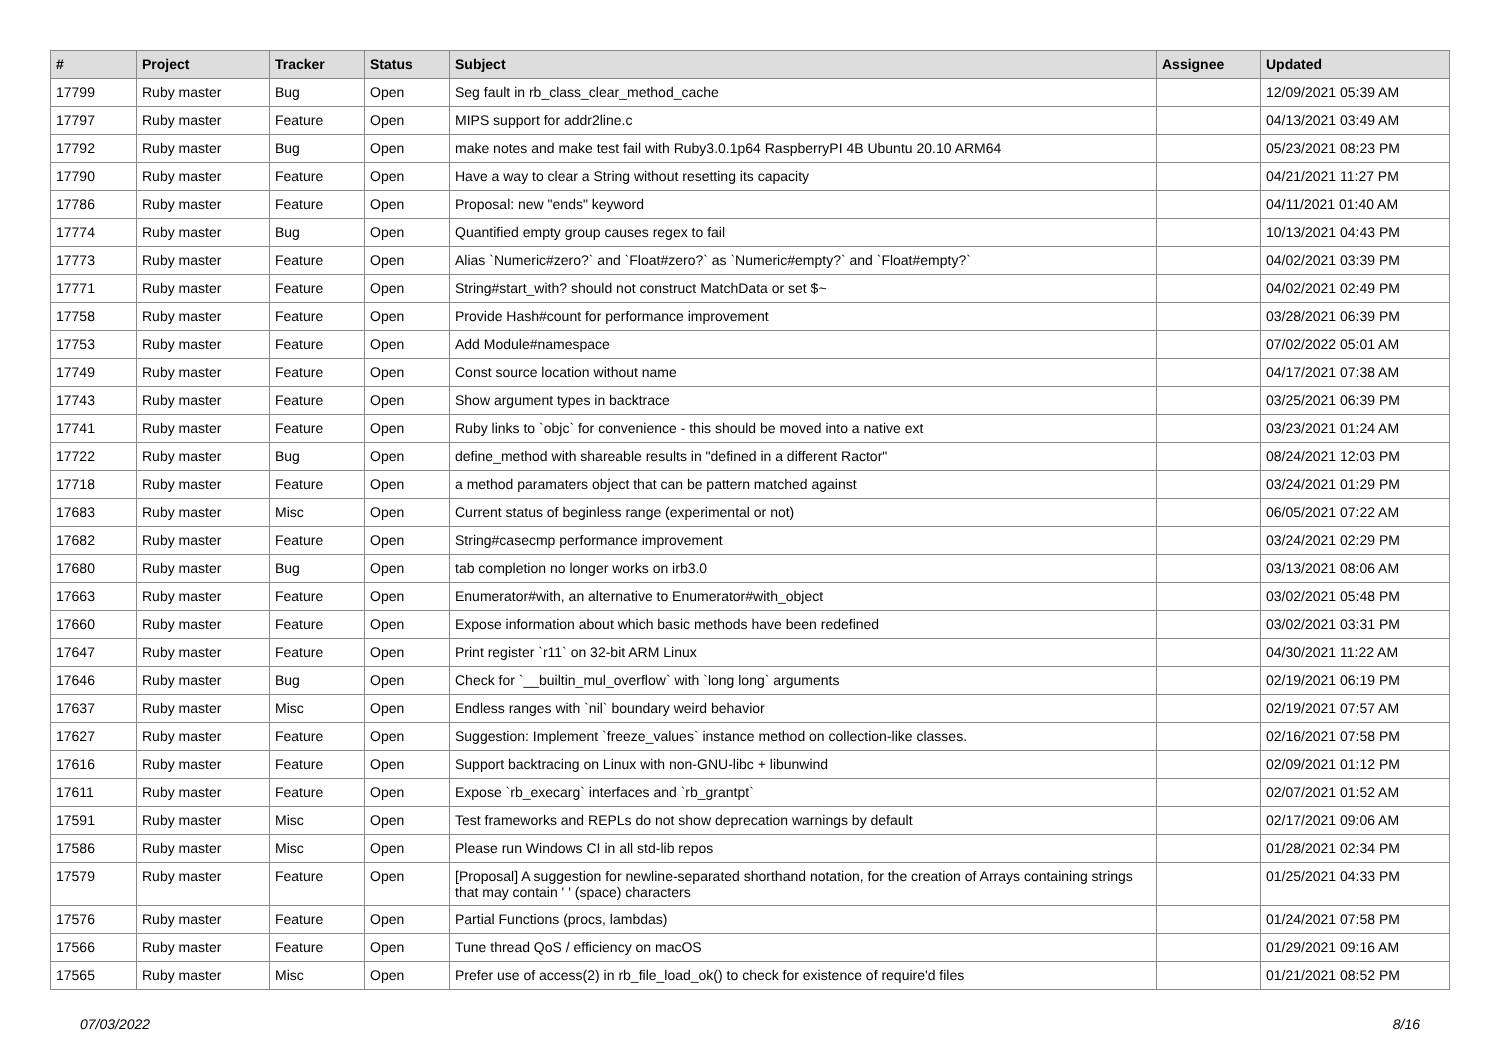| # | Project | Tracker | Status | Subject | Assignee | Updated |
| --- | --- | --- | --- | --- | --- | --- |
| 17799 | Ruby master | Bug | Open | Seg fault in rb_class_clear_method_cache | | 12/09/2021 05:39 AM |
| 17797 | Ruby master | Feature | Open | MIPS support for addr2line.c | | 04/13/2021 03:49 AM |
| 17792 | Ruby master | Bug | Open | make notes and make test fail with Ruby3.0.1p64 RaspberryPI 4B Ubuntu 20.10 ARM64 | | 05/23/2021 08:23 PM |
| 17790 | Ruby master | Feature | Open | Have a way to clear a String without resetting its capacity | | 04/21/2021 11:27 PM |
| 17786 | Ruby master | Feature | Open | Proposal: new "ends" keyword | | 04/11/2021 01:40 AM |
| 17774 | Ruby master | Bug | Open | Quantified empty group causes regex to fail | | 10/13/2021 04:43 PM |
| 17773 | Ruby master | Feature | Open | Alias `Numeric#zero?` and `Float#zero?` as `Numeric#empty?` and `Float#empty?` | | 04/02/2021 03:39 PM |
| 17771 | Ruby master | Feature | Open | String#start_with? should not construct MatchData or set $~ | | 04/02/2021 02:49 PM |
| 17758 | Ruby master | Feature | Open | Provide Hash#count for performance improvement | | 03/28/2021 06:39 PM |
| 17753 | Ruby master | Feature | Open | Add Module#namespace | | 07/02/2022 05:01 AM |
| 17749 | Ruby master | Feature | Open | Const source location without name | | 04/17/2021 07:38 AM |
| 17743 | Ruby master | Feature | Open | Show argument types in backtrace | | 03/25/2021 06:39 PM |
| 17741 | Ruby master | Feature | Open | Ruby links to `objc` for convenience - this should be moved into a native ext | | 03/23/2021 01:24 AM |
| 17722 | Ruby master | Bug | Open | define_method with shareable results in "defined in a different Ractor" | | 08/24/2021 12:03 PM |
| 17718 | Ruby master | Feature | Open | a method paramaters object that can be pattern matched against | | 03/24/2021 01:29 PM |
| 17683 | Ruby master | Misc | Open | Current status of beginless range (experimental or not) | | 06/05/2021 07:22 AM |
| 17682 | Ruby master | Feature | Open | String#casecmp performance improvement | | 03/24/2021 02:29 PM |
| 17680 | Ruby master | Bug | Open | tab completion no longer works on irb3.0 | | 03/13/2021 08:06 AM |
| 17663 | Ruby master | Feature | Open | Enumerator#with, an alternative to Enumerator#with_object | | 03/02/2021 05:48 PM |
| 17660 | Ruby master | Feature | Open | Expose information about which basic methods have been redefined | | 03/02/2021 03:31 PM |
| 17647 | Ruby master | Feature | Open | Print register `r11` on 32-bit ARM Linux | | 04/30/2021 11:22 AM |
| 17646 | Ruby master | Bug | Open | Check for `__builtin_mul_overflow` with `long long` arguments | | 02/19/2021 06:19 PM |
| 17637 | Ruby master | Misc | Open | Endless ranges with `nil` boundary weird behavior | | 02/19/2021 07:57 AM |
| 17627 | Ruby master | Feature | Open | Suggestion: Implement `freeze_values` instance method on collection-like classes. | | 02/16/2021 07:58 PM |
| 17616 | Ruby master | Feature | Open | Support backtracing on Linux with non-GNU-libc + libunwind | | 02/09/2021 01:12 PM |
| 17611 | Ruby master | Feature | Open | Expose `rb_execarg` interfaces and `rb_grantpt` | | 02/07/2021 01:52 AM |
| 17591 | Ruby master | Misc | Open | Test frameworks and REPLs do not show deprecation warnings by default | | 02/17/2021 09:06 AM |
| 17586 | Ruby master | Misc | Open | Please run Windows CI in all std-lib repos | | 01/28/2021 02:34 PM |
| 17579 | Ruby master | Feature | Open | [Proposal] A suggestion for newline-separated shorthand notation, for the creation of Arrays containing strings that may contain ' ' (space) characters | | 01/25/2021 04:33 PM |
| 17576 | Ruby master | Feature | Open | Partial Functions (procs, lambdas) | | 01/24/2021 07:58 PM |
| 17566 | Ruby master | Feature | Open | Tune thread QoS / efficiency on macOS | | 01/29/2021 09:16 AM |
| 17565 | Ruby master | Misc | Open | Prefer use of access(2) in rb_file_load_ok() to check for existence of require'd files | | 01/21/2021 08:52 PM |
07/03/2022 8/16